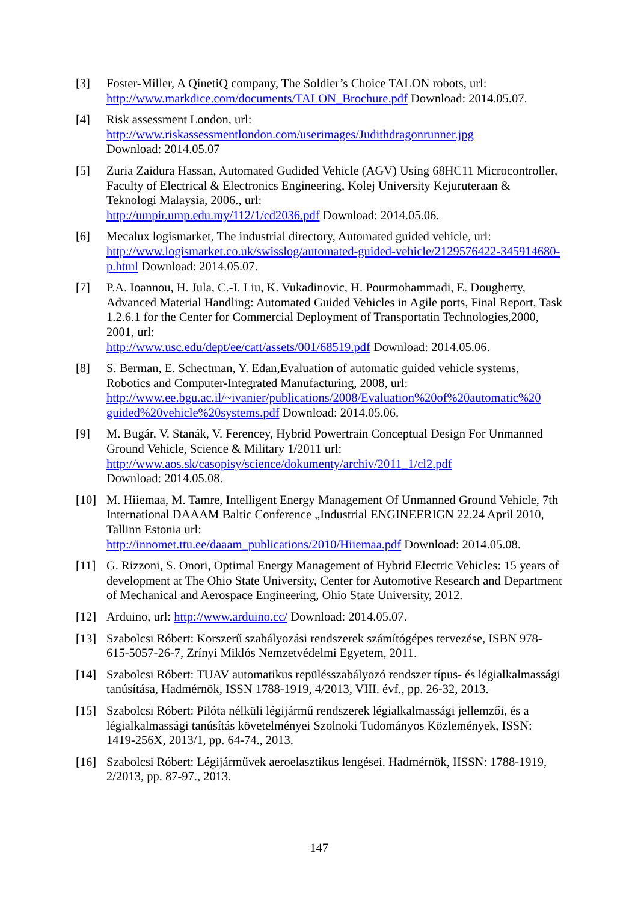[3] Foster-Miller, A QinetiQ company, The Soldier’s Choice TALON robots, url: http://www.markdice.com/documents/TALON_Brochure.pdf Download: 2014.05.07.
[4] Risk assessment London, url:
http://www.riskassessmentlondon.com/userimages/Judithdragonrunner.jpg
Download: 2014.05.07
[5] Zuria Zaidura Hassan, Automated Gudided Vehicle (AGV) Using 68HC11 Microcontroller, Faculty of Electrical & Electronics Engineering, Kolej University Kejuruteraan & Teknologi Malaysia, 2006., url:
http://umpir.ump.edu.my/112/1/cd2036.pdf Download: 2014.05.06.
[6] Mecalux logismarket, The industrial directory, Automated guided vehicle, url: http://www.logismarket.co.uk/swisslog/automated-guided-vehicle/2129576422-345914680-p.html Download: 2014.05.07.
[7] P.A. Ioannou, H. Jula, C.-I. Liu, K. Vukadinovic, H. Pourmohammadi, E. Dougherty, Advanced Material Handling: Automated Guided Vehicles in Agile ports, Final Report, Task 1.2.6.1 for the Center for Commercial Deployment of Transportatin Technologies,2000, 2001, url:
http://www.usc.edu/dept/ee/catt/assets/001/68519.pdf Download: 2014.05.06.
[8] S. Berman, E. Schectman, Y. Edan,Evaluation of automatic guided vehicle systems, Robotics and Computer-Integrated Manufacturing, 2008, url:
http://www.ee.bgu.ac.il/~ivanier/publications/2008/Evaluation%20of%20automatic%20 guided%20vehicle%20systems.pdf Download: 2014.05.06.
[9] M. Bugár, V. Stanák, V. Ferencey, Hybrid Powertrain Conceptual Design For Unmanned Ground Vehicle, Science & Military 1/2011 url:
http://www.aos.sk/casopisy/science/dokumenty/archiv/2011_1/cl2.pdf
Download: 2014.05.08.
[10] M. Hiiemaa, M. Tamre, Intelligent Energy Management Of Unmanned Ground Vehicle, 7th International DAAAM Baltic Conference „Industrial ENGINEERIGN 22.24 April 2010, Tallinn Estonia url:
http://innomet.ttu.ee/daaam_publications/2010/Hiiemaa.pdf Download: 2014.05.08.
[11] G. Rizzoni, S. Onori, Optimal Energy Management of Hybrid Electric Vehicles: 15 years of development at The Ohio State University, Center for Automotive Research and Department of Mechanical and Aerospace Engineering, Ohio State University, 2012.
[12] Arduino, url: http://www.arduino.cc/ Download: 2014.05.07.
[13] Szabolcsi Róbert: Korszerű szabályozási rendszerek számítógépes tervezése, ISBN 978-615-5057-26-7, Zrínyi Miklós Nemzetvédelmi Egyetem, 2011.
[14] Szabolcsi Róbert: TUAV automatikus repülésszabályozó rendszer típus- és légialkalmassági tanúsítása, Hadmérnök, ISSN 1788-1919, 4/2013, VIII. évf., pp. 26-32, 2013.
[15] Szabolcsi Róbert: Pilóta nélküli légijármű rendszerek légialkalmassági jellemzői, és a légialkalmassági tanúsítás követelményei Szolnoki Tudományos Közlemények, ISSN: 1419-256X, 2013/1, pp. 64-74., 2013.
[16] Szabolcsi Róbert: Légijárművek aeroelasztikus lengései. Hadmérnök, IISSN: 1788-1919, 2/2013, pp. 87-97., 2013.
147